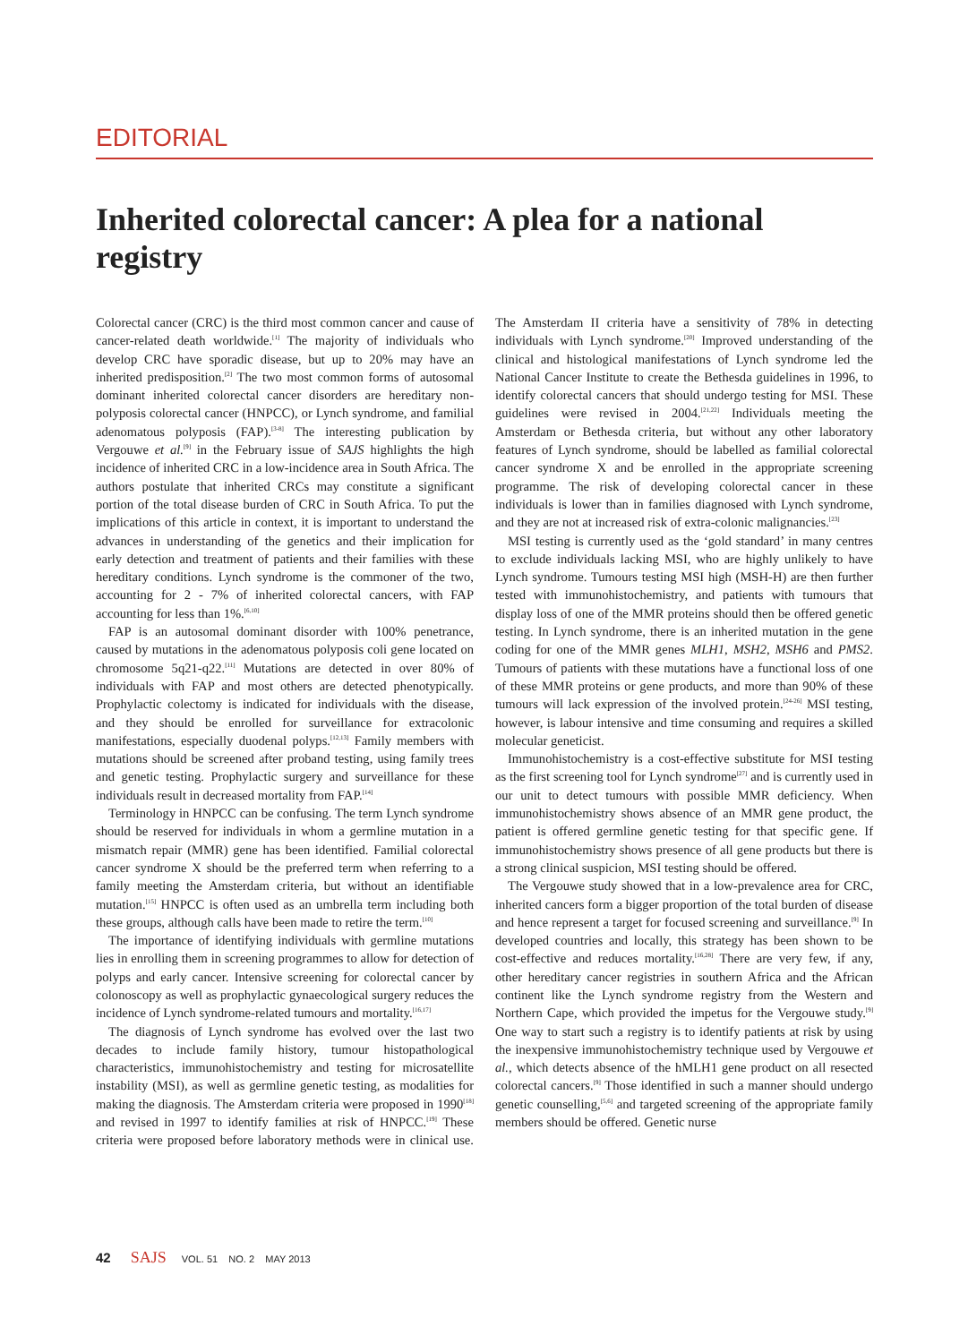EDITORIAL
Inherited colorectal cancer: A plea for a national registry
Colorectal cancer (CRC) is the third most common cancer and cause of cancer-related death worldwide.<sup>[1]</sup> The majority of individuals who develop CRC have sporadic disease, but up to 20% may have an inherited predisposition.<sup>[2]</sup> The two most common forms of autosomal dominant inherited colorectal cancer disorders are hereditary non-polyposis colorectal cancer (HNPCC), or Lynch syndrome, and familial adenomatous polyposis (FAP).<sup>[3-8]</sup> The interesting publication by Vergouwe et al.<sup>[9]</sup> in the February issue of SAJS highlights the high incidence of inherited CRC in a low-incidence area in South Africa. The authors postulate that inherited CRCs may constitute a significant portion of the total disease burden of CRC in South Africa. To put the implications of this article in context, it is important to understand the advances in understanding of the genetics and their implication for early detection and treatment of patients and their families with these hereditary conditions. Lynch syndrome is the commoner of the two, accounting for 2 - 7% of inherited colorectal cancers, with FAP accounting for less than 1%.<sup>[6,10]</sup>
FAP is an autosomal dominant disorder with 100% penetrance, caused by mutations in the adenomatous polyposis coli gene located on chromosome 5q21-q22.<sup>[11]</sup> Mutations are detected in over 80% of individuals with FAP and most others are detected phenotypically. Prophylactic colectomy is indicated for individuals with the disease, and they should be enrolled for surveillance for extracolonic manifestations, especially duodenal polyps.<sup>[12,13]</sup> Family members with mutations should be screened after proband testing, using family trees and genetic testing. Prophylactic surgery and surveillance for these individuals result in decreased mortality from FAP.<sup>[14]</sup>
Terminology in HNPCC can be confusing. The term Lynch syndrome should be reserved for individuals in whom a germline mutation in a mismatch repair (MMR) gene has been identified. Familial colorectal cancer syndrome X should be the preferred term when referring to a family meeting the Amsterdam criteria, but without an identifiable mutation.<sup>[15]</sup> HNPCC is often used as an umbrella term including both these groups, although calls have been made to retire the term.<sup>[10]</sup>
The importance of identifying individuals with germline mutations lies in enrolling them in screening programmes to allow for detection of polyps and early cancer. Intensive screening for colorectal cancer by colonoscopy as well as prophylactic gynaecological surgery reduces the incidence of Lynch syndrome-related tumours and mortality.<sup>[16,17]</sup>
The diagnosis of Lynch syndrome has evolved over the last two decades to include family history, tumour histopathological characteristics, immunohistochemistry and testing for microsatellite instability (MSI), as well as germline genetic testing, as modalities for making the diagnosis. The Amsterdam criteria were proposed in 1990<sup>[18]</sup> and revised in 1997 to identify families at risk of HNPCC.<sup>[19]</sup> These criteria were proposed before laboratory methods were in clinical use. The Amsterdam II criteria have a sensitivity of 78% in detecting individuals with Lynch syndrome.<sup>[20]</sup> Improved understanding of the clinical and histological manifestations of Lynch syndrome led the National Cancer Institute to create the Bethesda guidelines in 1996, to identify colorectal cancers that should undergo testing for MSI. These guidelines were revised in 2004.<sup>[21,22]</sup> Individuals meeting the Amsterdam or Bethesda criteria, but without any other laboratory features of Lynch syndrome, should be labelled as familial colorectal cancer syndrome X and be enrolled in the appropriate screening programme. The risk of developing colorectal cancer in these individuals is lower than in families diagnosed with Lynch syndrome, and they are not at increased risk of extra-colonic malignancies.<sup>[23]</sup>
MSI testing is currently used as the ‘gold standard’ in many centres to exclude individuals lacking MSI, who are highly unlikely to have Lynch syndrome. Tumours testing MSI high (MSH-H) are then further tested with immunohistochemistry, and patients with tumours that display loss of one of the MMR proteins should then be offered genetic testing. In Lynch syndrome, there is an inherited mutation in the gene coding for one of the MMR genes MLH1, MSH2, MSH6 and PMS2. Tumours of patients with these mutations have a functional loss of one of these MMR proteins or gene products, and more than 90% of these tumours will lack expression of the involved protein.<sup>[24-26]</sup> MSI testing, however, is labour intensive and time consuming and requires a skilled molecular geneticist.
Immunohistochemistry is a cost-effective substitute for MSI testing as the first screening tool for Lynch syndrome<sup>[27]</sup> and is currently used in our unit to detect tumours with possible MMR deficiency. When immunohistochemistry shows absence of an MMR gene product, the patient is offered germline genetic testing for that specific gene. If immunohistochemistry shows presence of all gene products but there is a strong clinical suspicion, MSI testing should be offered.
The Vergouwe study showed that in a low-prevalence area for CRC, inherited cancers form a bigger proportion of the total burden of disease and hence represent a target for focused screening and surveillance.<sup>[9]</sup> In developed countries and locally, this strategy has been shown to be cost-effective and reduces mortality.<sup>[16,28]</sup> There are very few, if any, other hereditary cancer registries in southern Africa and the African continent like the Lynch syndrome registry from the Western and Northern Cape, which provided the impetus for the Vergouwe study.<sup>[9]</sup> One way to start such a registry is to identify patients at risk by using the inexpensive immunohistochemistry technique used by Vergouwe et al., which detects absence of the hMLH1 gene product on all resected colorectal cancers.<sup>[9]</sup> Those identified in such a manner should undergo genetic counselling,<sup>[5,6]</sup> and targeted screening of the appropriate family members should be offered. Genetic nurse
42 SAJS VOL. 51 NO. 2 MAY 2013